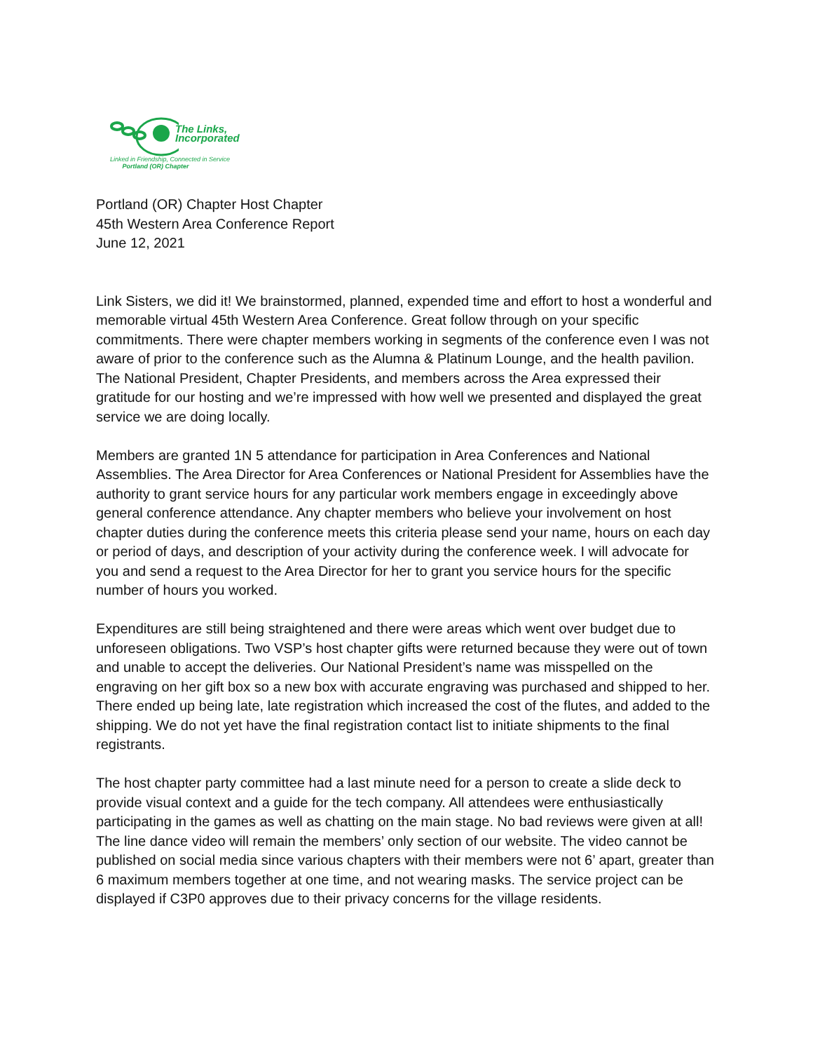The Links,
Incorporated
Linked in Friendship, Connected in Service
Portland (OR) Chapter
Portland (OR) Chapter Host Chapter
45th Western Area Conference Report
June 12, 2021
Link Sisters, we did it! We brainstormed, planned, expended time and effort to host a wonderful and memorable virtual 45th Western Area Conference. Great follow through on your specific commitments. There were chapter members working in segments of the conference even I was not aware of prior to the conference such as the Alumna & Platinum Lounge, and the health pavilion. The National President, Chapter Presidents, and members across the Area expressed their gratitude for our hosting and we’re impressed with how well we presented and displayed the great service we are doing locally.
Members are granted 1N 5 attendance for participation in Area Conferences and National Assemblies. The Area Director for Area Conferences or National President for Assemblies have the authority to grant service hours for any particular work members engage in exceedingly above general conference attendance. Any chapter members who believe your involvement on host chapter duties during the conference meets this criteria please send your name, hours on each day or period of days, and description of your activity during the conference week. I will advocate for you and send a request to the Area Director for her to grant you service hours for the specific number of hours you worked.
Expenditures are still being straightened and there were areas which went over budget due to unforeseen obligations. Two VSP’s host chapter gifts were returned because they were out of town and unable to accept the deliveries. Our National President’s name was misspelled on the engraving on her gift box so a new box with accurate engraving was purchased and shipped to her. There ended up being late, late registration which increased the cost of the flutes, and added to the shipping. We do not yet have the final registration contact list to initiate shipments to the final registrants.
The host chapter party committee had a last minute need for a person to create a slide deck to provide visual context and a guide for the tech company. All attendees were enthusiastically participating in the games as well as chatting on the main stage. No bad reviews were given at all! The line dance video will remain the members’ only section of our website. The video cannot be published on social media since various chapters with their members were not 6’ apart, greater than 6 maximum members together at one time, and not wearing masks. The service project can be displayed if C3P0 approves due to their privacy concerns for the village residents.